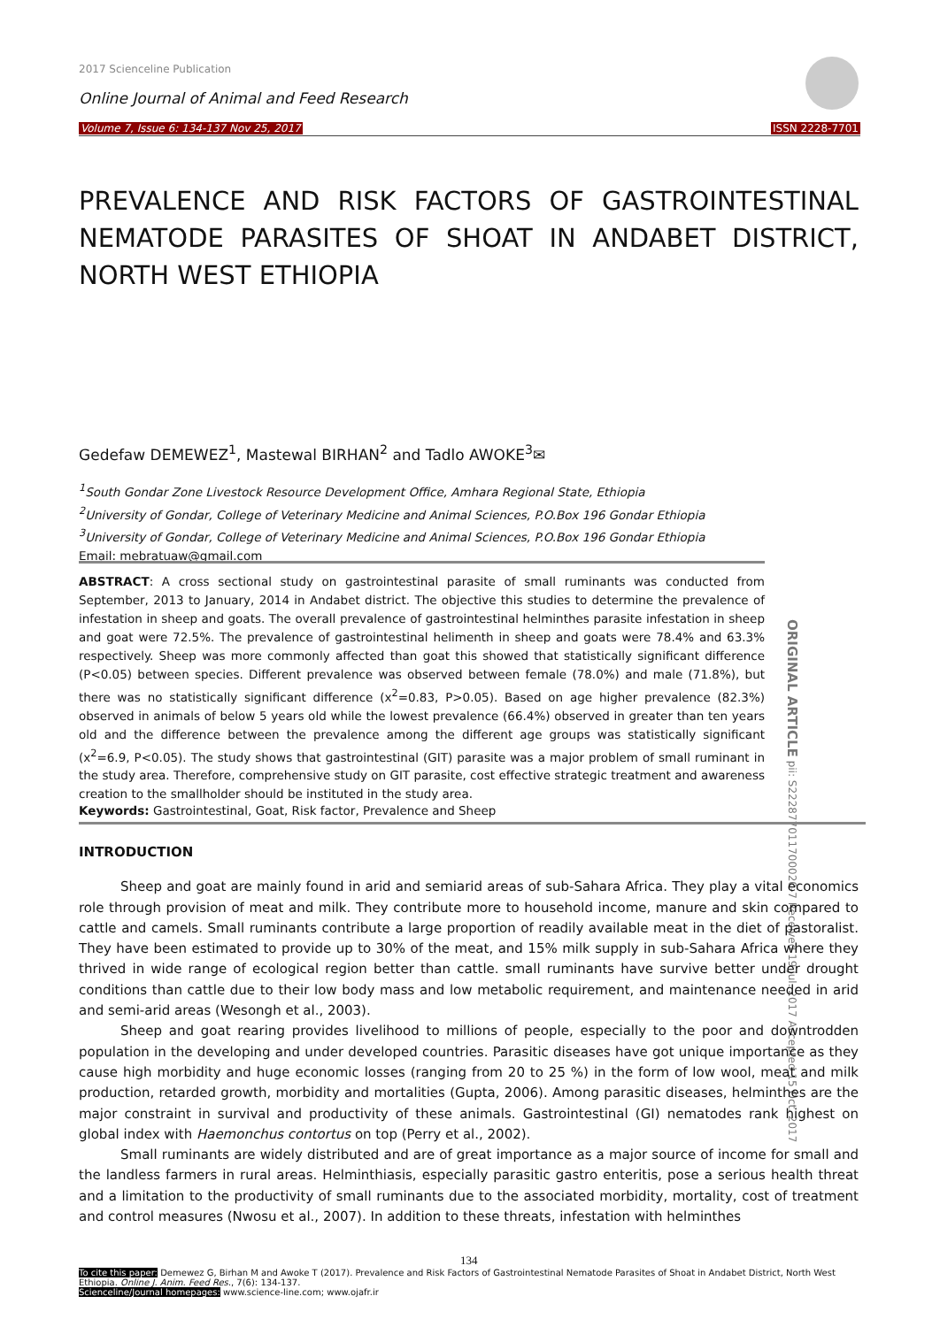2017 Scienceline Publication
Online Journal of Animal and Feed Research
Volume 7, Issue 6: 134-137 Nov 25, 2017
ISSN 2228-7701
PREVALENCE AND RISK FACTORS OF GASTROINTESTINAL NEMATODE PARASITES OF SHOAT IN ANDABET DISTRICT, NORTH WEST ETHIOPIA
Gedefaw DEMEWEZ<sup>1</sup>, Mastewal BIRHAN<sup>2</sup> and Tadlo AWOKE<sup>3</sup>✉
<sup>1</sup> South Gondar Zone Livestock Resource Development Office, Amhara Regional State, Ethiopia
<sup>2</sup> University of Gondar, College of Veterinary Medicine and Animal Sciences, P.O.Box 196 Gondar Ethiopia
<sup>3</sup> University of Gondar, College of Veterinary Medicine and Animal Sciences, P.O.Box 196 Gondar Ethiopia
Email: mebratuaw@gmail.com
ABSTRACT: A cross sectional study on gastrointestinal parasite of small ruminants was conducted from September, 2013 to January, 2014 in Andabet district. The objective this studies to determine the prevalence of infestation in sheep and goats. The overall prevalence of gastrointestinal helminthes parasite infestation in sheep and goat were 72.5%. The prevalence of gastrointestinal helimenth in sheep and goats were 78.4% and 63.3% respectively. Sheep was more commonly affected than goat this showed that statistically significant difference (P<0.05) between species. Different prevalence was observed between female (78.0%) and male (71.8%), but there was no statistically significant difference (x<sup>2</sup>=0.83, P>0.05). Based on age higher prevalence (82.3%) observed in animals of below 5 years old while the lowest prevalence (66.4%) observed in greater than ten years old and the difference between the prevalence among the different age groups was statistically significant (x<sup>2</sup>=6.9, P<0.05). The study shows that gastrointestinal (GIT) parasite was a major problem of small ruminant in the study area. Therefore, comprehensive study on GIT parasite, cost effective strategic treatment and awareness creation to the smallholder should be instituted in the study area.
ORIGINAL ARTICLE pii: S222877011700020-7 Received 19 Jul. 2017 Accepted 15 Oct. 2017
Keywords: Gastrointestinal, Goat, Risk factor, Prevalence and Sheep
INTRODUCTION
Sheep and goat are mainly found in arid and semiarid areas of sub-Sahara Africa. They play a vital economics role through provision of meat and milk. They contribute more to household income, manure and skin compared to cattle and camels. Small ruminants contribute a large proportion of readily available meat in the diet of pastoralist. They have been estimated to provide up to 30% of the meat, and 15% milk supply in sub-Sahara Africa where they thrived in wide range of ecological region better than cattle. small ruminants have survive better under drought conditions than cattle due to their low body mass and low metabolic requirement, and maintenance needed in arid and semi-arid areas (Wesongh et al., 2003).
Sheep and goat rearing provides livelihood to millions of people, especially to the poor and downtrodden population in the developing and under developed countries. Parasitic diseases have got unique importance as they cause high morbidity and huge economic losses (ranging from 20 to 25 %) in the form of low wool, meat and milk production, retarded growth, morbidity and mortalities (Gupta, 2006). Among parasitic diseases, helminthes are the major constraint in survival and productivity of these animals. Gastrointestinal (GI) nematodes rank highest on global index with Haemonchus contortus on top (Perry et al., 2002).
Small ruminants are widely distributed and are of great importance as a major source of income for small and the landless farmers in rural areas. Helminthiasis, especially parasitic gastro enteritis, pose a serious health threat and a limitation to the productivity of small ruminants due to the associated morbidity, mortality, cost of treatment and control measures (Nwosu et al., 2007). In addition to these threats, infestation with helminthes
134
To cite this paper: Demewez G, Birhan M and Awoke T (2017). Prevalence and Risk Factors of Gastrointestinal Nematode Parasites of Shoat in Andabet District, North West Ethiopia. Online J. Anim. Feed Res., 7(6): 134-137.
Scienceline/Journal homepages: www.science-line.com; www.ojafr.ir